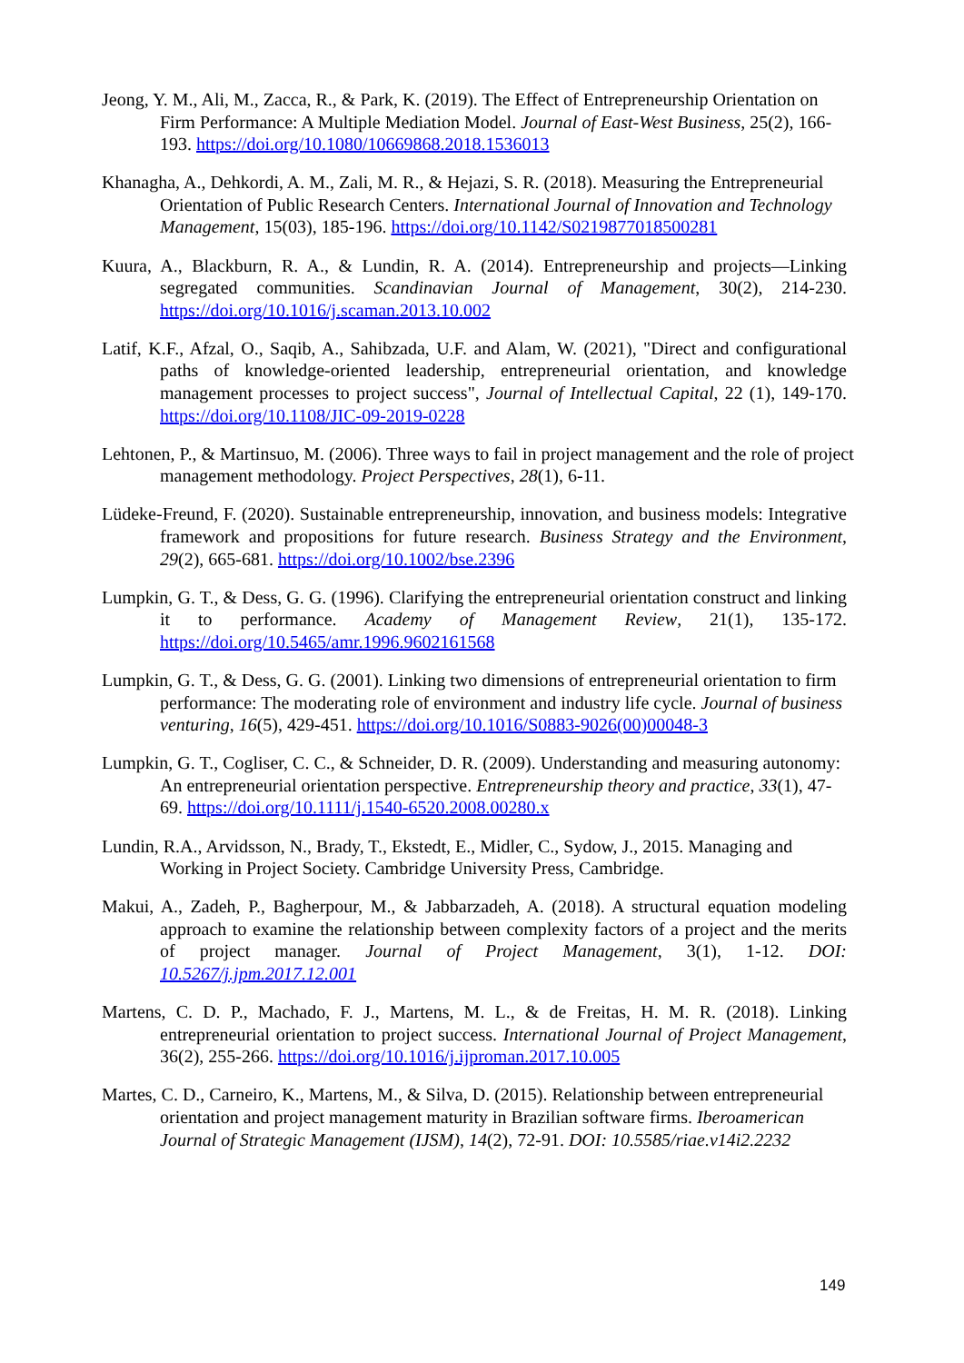Jeong, Y. M., Ali, M., Zacca, R., & Park, K. (2019). The Effect of Entrepreneurship Orientation on Firm Performance: A Multiple Mediation Model. Journal of East-West Business, 25(2), 166-193. https://doi.org/10.1080/10669868.2018.1536013
Khanagha, A., Dehkordi, A. M., Zali, M. R., & Hejazi, S. R. (2018). Measuring the Entrepreneurial Orientation of Public Research Centers. International Journal of Innovation and Technology Management, 15(03), 185-196. https://doi.org/10.1142/S0219877018500281
Kuura, A., Blackburn, R. A., & Lundin, R. A. (2014). Entrepreneurship and projects—Linking segregated communities. Scandinavian Journal of Management, 30(2), 214-230. https://doi.org/10.1016/j.scaman.2013.10.002
Latif, K.F., Afzal, O., Saqib, A., Sahibzada, U.F. and Alam, W. (2021), "Direct and configurational paths of knowledge-oriented leadership, entrepreneurial orientation, and knowledge management processes to project success", Journal of Intellectual Capital, 22 (1), 149-170. https://doi.org/10.1108/JIC-09-2019-0228
Lehtonen, P., & Martinsuo, M. (2006). Three ways to fail in project management and the role of project management methodology. Project Perspectives, 28(1), 6-11.
Lüdeke-Freund, F. (2020). Sustainable entrepreneurship, innovation, and business models: Integrative framework and propositions for future research. Business Strategy and the Environment, 29(2), 665-681. https://doi.org/10.1002/bse.2396
Lumpkin, G. T., & Dess, G. G. (1996). Clarifying the entrepreneurial orientation construct and linking it to performance. Academy of Management Review, 21(1), 135-172. https://doi.org/10.5465/amr.1996.9602161568
Lumpkin, G. T., & Dess, G. G. (2001). Linking two dimensions of entrepreneurial orientation to firm performance: The moderating role of environment and industry life cycle. Journal of business venturing, 16(5), 429-451. https://doi.org/10.1016/S0883-9026(00)00048-3
Lumpkin, G. T., Cogliser, C. C., & Schneider, D. R. (2009). Understanding and measuring autonomy: An entrepreneurial orientation perspective. Entrepreneurship theory and practice, 33(1), 47-69. https://doi.org/10.1111/j.1540-6520.2008.00280.x
Lundin, R.A., Arvidsson, N., Brady, T., Ekstedt, E., Midler, C., Sydow, J., 2015. Managing and Working in Project Society. Cambridge University Press, Cambridge.
Makui, A., Zadeh, P., Bagherpour, M., & Jabbarzadeh, A. (2018). A structural equation modeling approach to examine the relationship between complexity factors of a project and the merits of project manager. Journal of Project Management, 3(1), 1-12. DOI: 10.5267/j.jpm.2017.12.001
Martens, C. D. P., Machado, F. J., Martens, M. L., & de Freitas, H. M. R. (2018). Linking entrepreneurial orientation to project success. International Journal of Project Management, 36(2), 255-266. https://doi.org/10.1016/j.ijproman.2017.10.005
Martes, C. D., Carneiro, K., Martens, M., & Silva, D. (2015). Relationship between entrepreneurial orientation and project management maturity in Brazilian software firms. Iberoamerican Journal of Strategic Management (IJSM), 14(2), 72-91. DOI: 10.5585/riae.v14i2.2232
149